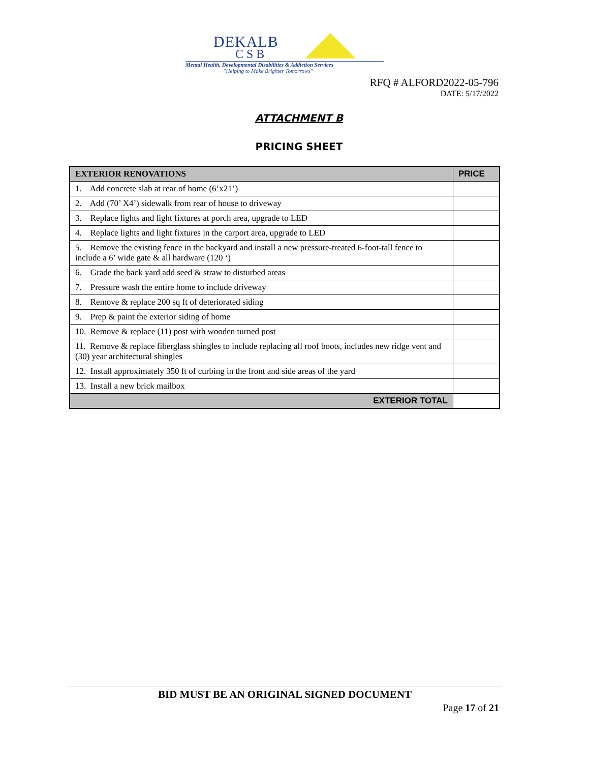DEKALB
CSB
Mental Health, Developmental Disabilities & Addiction Services
"Helping to Make Brighter Tomorrows"
RFQ # ALFORD2022-05-796
DATE: 5/17/2022
ATTACHMENT B
PRICING SHEET
| EXTERIOR RENOVATIONS | PRICE |
| --- | --- |
| 1. Add concrete slab at rear of home (6’x21’) | |
| 2. Add (70’ X4’) sidewalk from rear of house to driveway | |
| 3. Replace lights and light fixtures at porch area, upgrade to LED | |
| 4. Replace lights and light fixtures in the carport area, upgrade to LED | |
| 5. Remove the existing fence in the backyard and install a new pressure-treated 6-foot-tall fence to include a 6’ wide gate & all hardware (120 ‘) | |
| 6. Grade the back yard add seed & straw to disturbed areas | |
| 7. Pressure wash the entire home to include driveway | |
| 8. Remove & replace 200 sq ft of deteriorated siding | |
| 9. Prep & paint the exterior siding of home | |
| 10. Remove & replace (11) post with wooden turned post | |
| 11. Remove & replace fiberglass shingles to include replacing all roof boots, includes new ridge vent and (30) year architectural shingles | |
| 12. Install approximately 350 ft of curbing in the front and side areas of the yard | |
| 13. Install a new brick mailbox | |
| EXTERIOR TOTAL | |
BID MUST BE AN ORIGINAL SIGNED DOCUMENT
Page 17 of 21